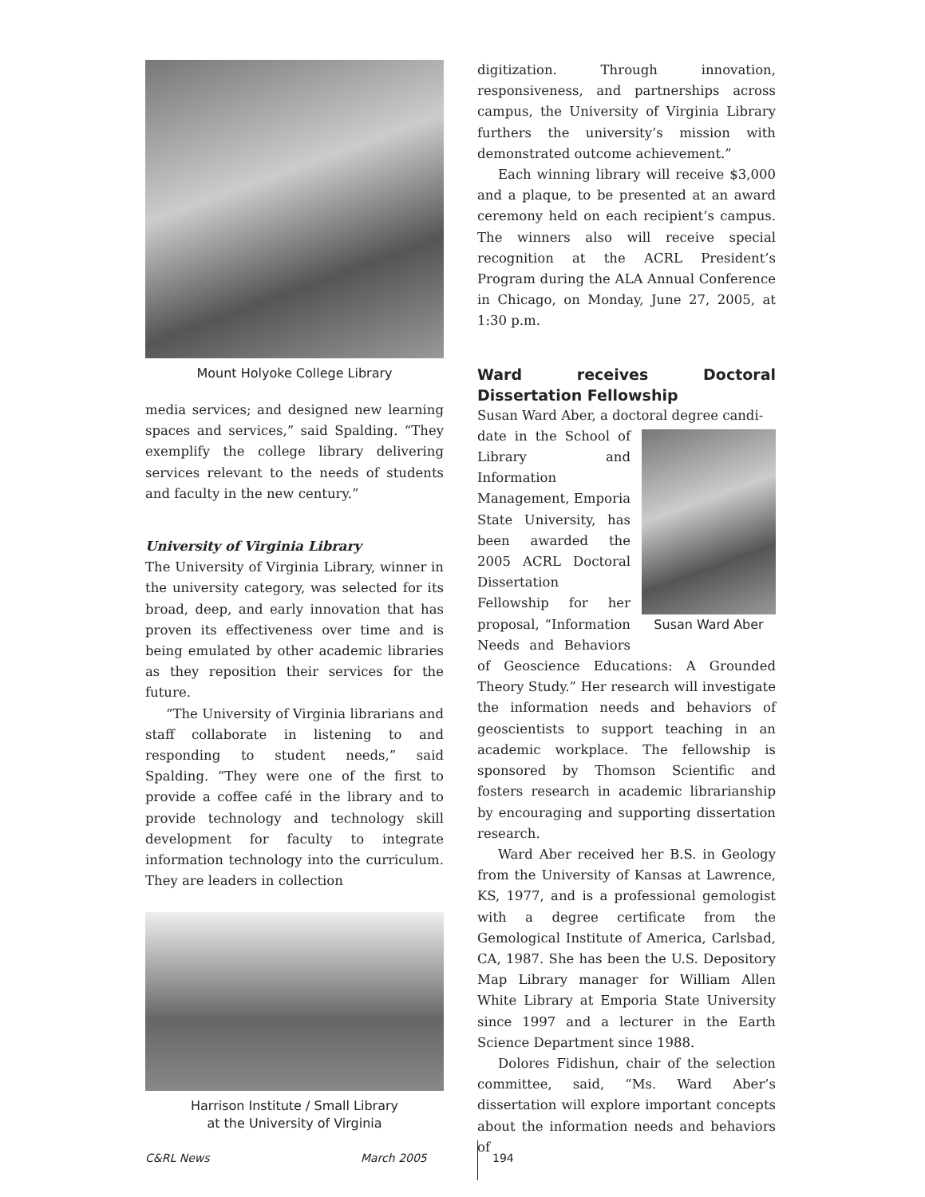Mount Holyoke College Library
media services; and designed new learning spaces and services,” said Spalding. “They exemplify the college library delivering services relevant to the needs of students and faculty in the new century.”
University of Virginia Library
The University of Virginia Library, winner in the university category, was selected for its broad, deep, and early innovation that has proven its effectiveness over time and is being emulated by other academic libraries as they reposition their services for the future.
“The University of Virginia librarians and staff collaborate in listening to and responding to student needs,” said Spalding. “They were one of the first to provide a coffee café in the library and to provide technology and technology skill development for faculty to integrate information technology into the curriculum. They are leaders in collection
Harrison Institute / Small Library
at the University of Virginia
digitization. Through innovation, responsiveness, and partnerships across campus, the University of Virginia Library furthers the university’s mission with demonstrated outcome achievement.”
Each winning library will receive $3,000 and a plaque, to be presented at an award ceremony held on each recipient’s campus. The winners also will receive special recognition at the ACRL President’s Program during the ALA Annual Conference in Chicago, on Monday, June 27, 2005, at 1:30 p.m.
Ward receives Doctoral Dissertation Fellowship
Susan Ward Aber, a doctoral degree candi-
Susan Ward Aber
date in the School of Library and Information Management, Emporia State University, has been awarded the 2005 ACRL Doctoral Dissertation Fellowship for her proposal, “Information Needs and Behaviors of Geoscience Educations: A Grounded Theory Study.” Her research will investigate the information needs and behaviors of geoscientists to support teaching in an academic workplace. The fellowship is sponsored by Thomson Scientific and fosters research in academic librarianship by encouraging and supporting dissertation research.
Ward Aber received her B.S. in Geology from the University of Kansas at Lawrence, KS, 1977, and is a professional gemologist with a degree certificate from the Gemological Institute of America, Carlsbad, CA, 1987. She has been the U.S. Depository Map Library manager for William Allen White Library at Emporia State University since 1997 and a lecturer in the Earth Science Department since 1988.
Dolores Fidishun, chair of the selection committee, said, “Ms. Ward Aber’s dissertation will explore important concepts about the information needs and behaviors of
C&RL News March 2005 194